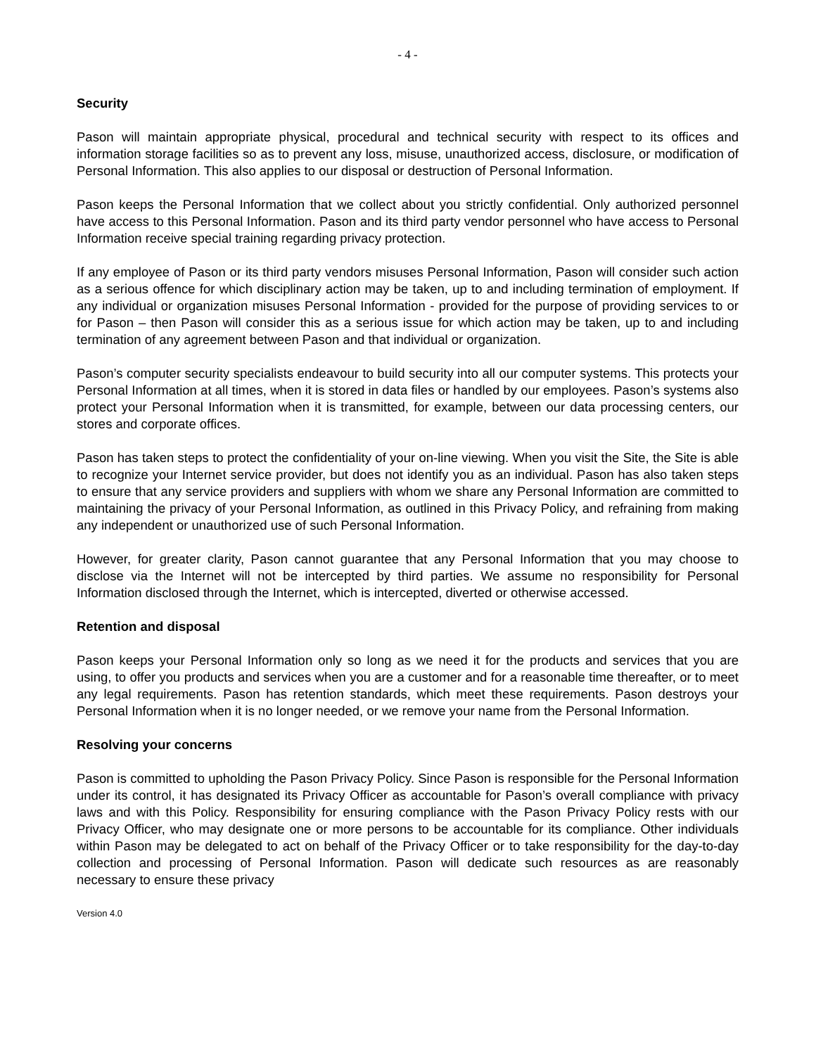- 4 -
Security
Pason will maintain appropriate physical, procedural and technical security with respect to its offices and information storage facilities so as to prevent any loss, misuse, unauthorized access, disclosure, or modification of Personal Information. This also applies to our disposal or destruction of Personal Information.
Pason keeps the Personal Information that we collect about you strictly confidential. Only authorized personnel have access to this Personal Information. Pason and its third party vendor personnel who have access to Personal Information receive special training regarding privacy protection.
If any employee of Pason or its third party vendors misuses Personal Information, Pason will consider such action as a serious offence for which disciplinary action may be taken, up to and including termination of employment. If any individual or organization misuses Personal Information - provided for the purpose of providing services to or for Pason – then Pason will consider this as a serious issue for which action may be taken, up to and including termination of any agreement between Pason and that individual or organization.
Pason’s computer security specialists endeavour to build security into all our computer systems. This protects your Personal Information at all times, when it is stored in data files or handled by our employees. Pason’s systems also protect your Personal Information when it is transmitted, for example, between our data processing centers, our stores and corporate offices.
Pason has taken steps to protect the confidentiality of your on-line viewing. When you visit the Site, the Site is able to recognize your Internet service provider, but does not identify you as an individual. Pason has also taken steps to ensure that any service providers and suppliers with whom we share any Personal Information are committed to maintaining the privacy of your Personal Information, as outlined in this Privacy Policy, and refraining from making any independent or unauthorized use of such Personal Information.
However, for greater clarity, Pason cannot guarantee that any Personal Information that you may choose to disclose via the Internet will not be intercepted by third parties. We assume no responsibility for Personal Information disclosed through the Internet, which is intercepted, diverted or otherwise accessed.
Retention and disposal
Pason keeps your Personal Information only so long as we need it for the products and services that you are using, to offer you products and services when you are a customer and for a reasonable time thereafter, or to meet any legal requirements. Pason has retention standards, which meet these requirements. Pason destroys your Personal Information when it is no longer needed, or we remove your name from the Personal Information.
Resolving your concerns
Pason is committed to upholding the Pason Privacy Policy. Since Pason is responsible for the Personal Information under its control, it has designated its Privacy Officer as accountable for Pason’s overall compliance with privacy laws and with this Policy. Responsibility for ensuring compliance with the Pason Privacy Policy rests with our Privacy Officer, who may designate one or more persons to be accountable for its compliance. Other individuals within Pason may be delegated to act on behalf of the Privacy Officer or to take responsibility for the day-to-day collection and processing of Personal Information. Pason will dedicate such resources as are reasonably necessary to ensure these privacy
Version 4.0